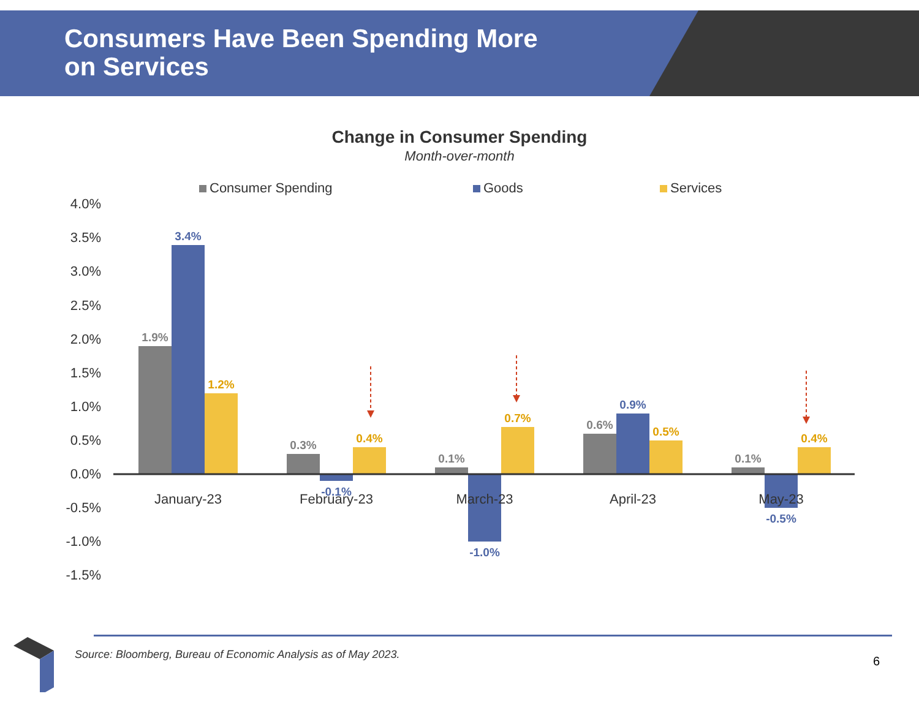Consumers Have Been Spending More
on Services
Change in Consumer Spending
Month-over-month
Consumer Spending
Goods
Services
4.0%
3.5%
3.0%
2.5%
2.0%
1.5%
1.0%
0.5%
0.0%
-0.5%
-1.0%
-1.5%
1.9%
3.4%
1.2%
0.3%
-0.1%
0.4%
0.1%
-1.0%
0.7%
0.6%
0.9%
0.5%
0.1%
-0.5%
0.4%
January-23
February-23
March-23
April-23
May-23
Source: Bloomberg, Bureau of Economic Analysis as of May 2023.
6